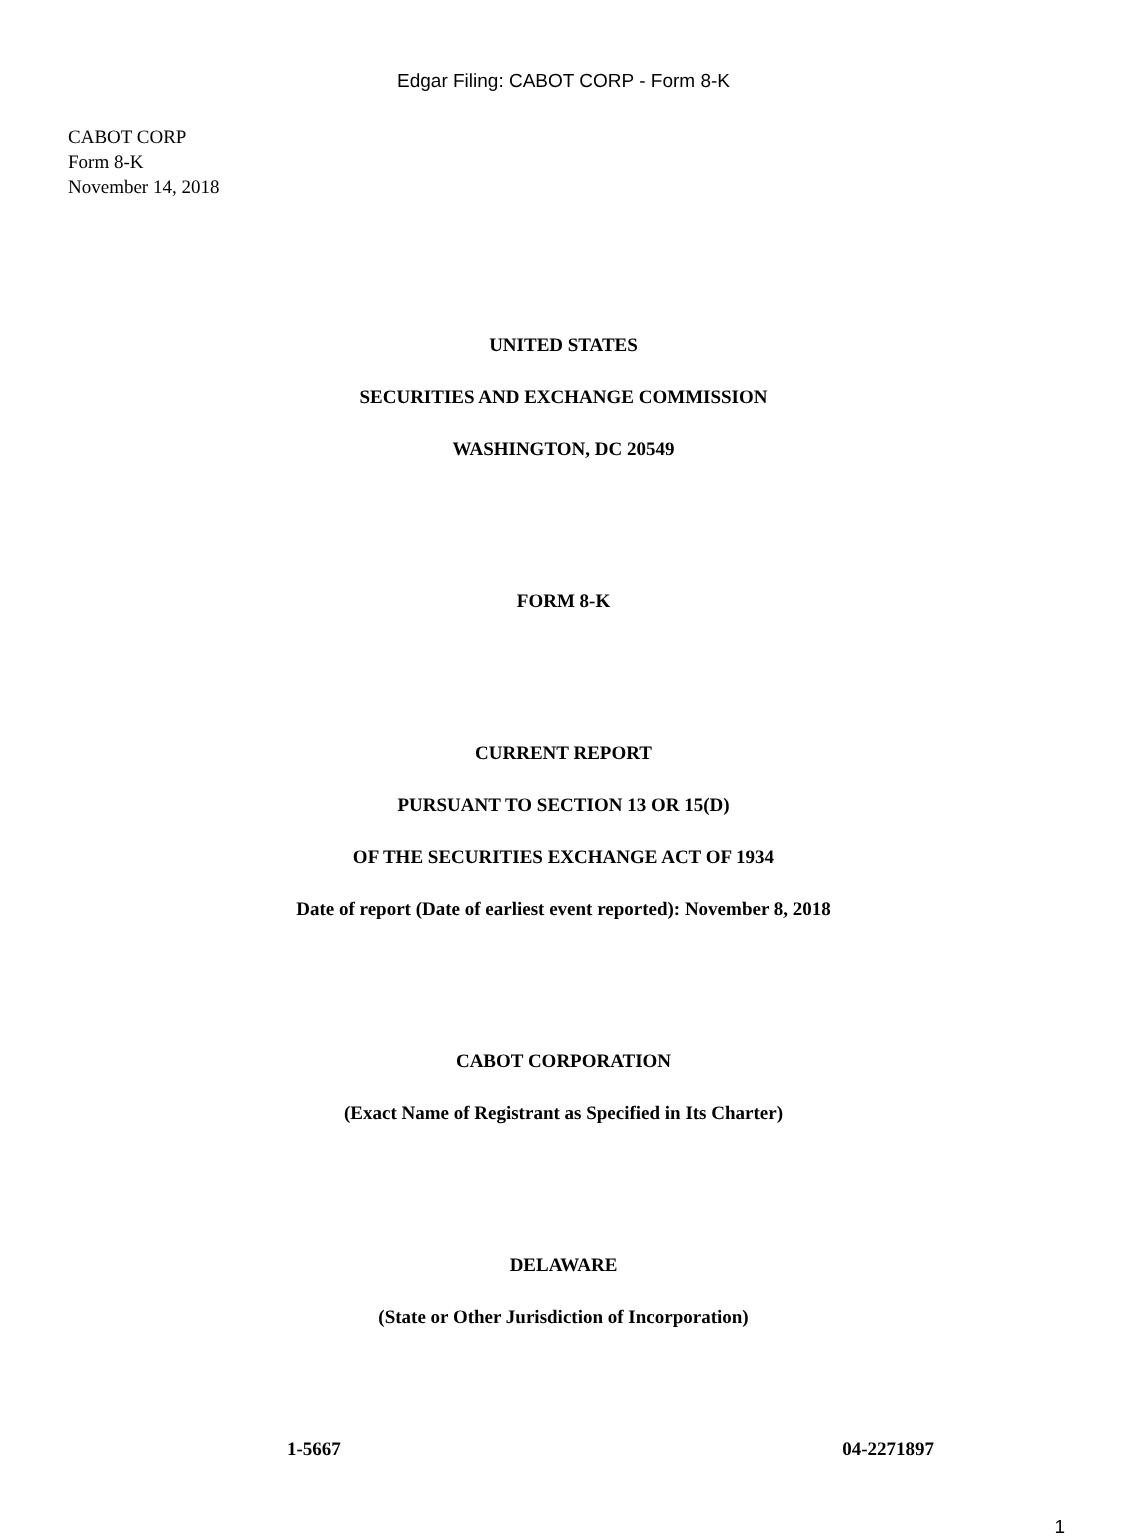Edgar Filing: CABOT CORP - Form 8-K
CABOT CORP
Form 8-K
November 14, 2018
UNITED STATES
SECURITIES AND EXCHANGE COMMISSION
WASHINGTON, DC 20549
FORM 8-K
CURRENT REPORT
PURSUANT TO SECTION 13 OR 15(D)
OF THE SECURITIES EXCHANGE ACT OF 1934
Date of report (Date of earliest event reported): November 8, 2018
CABOT CORPORATION
(Exact Name of Registrant as Specified in Its Charter)
DELAWARE
(State or Other Jurisdiction of Incorporation)
1-5667 04-2271897
1